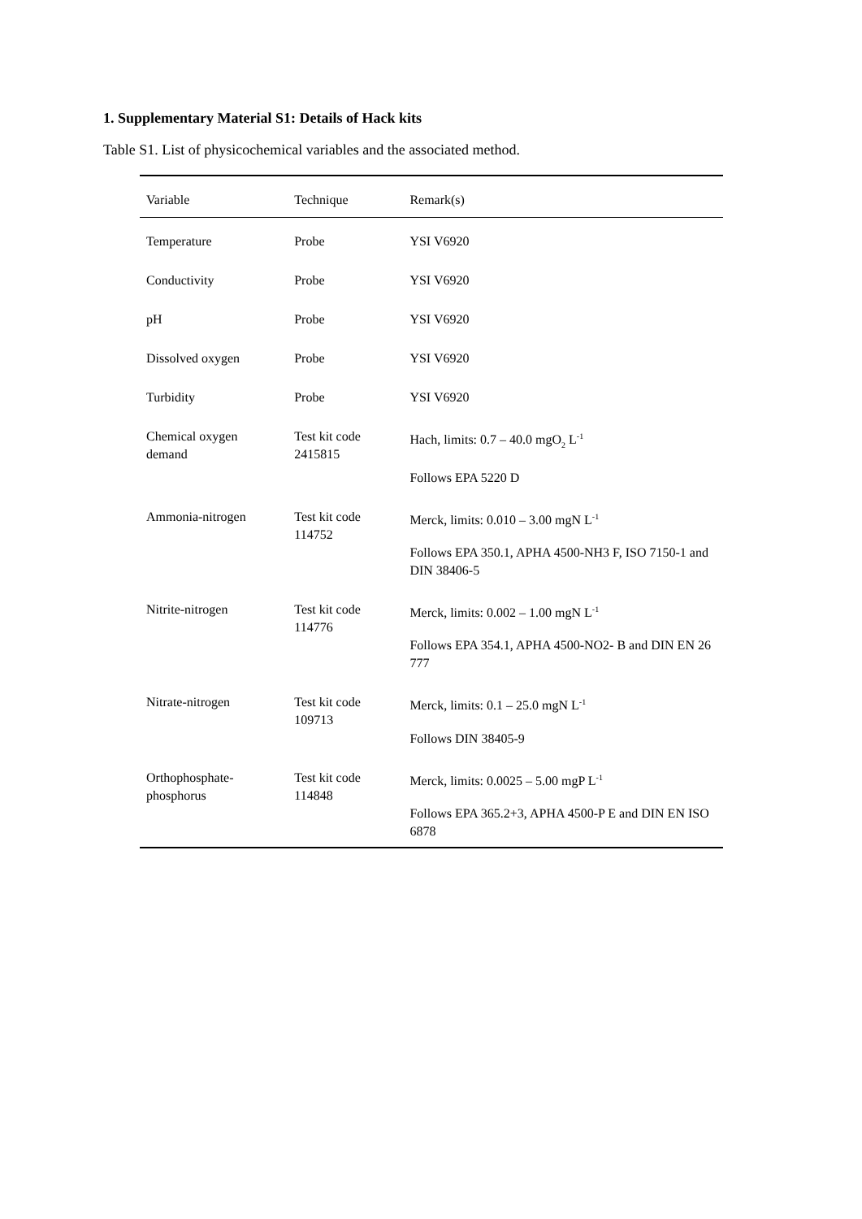1. Supplementary Material S1: Details of Hack kits
Table S1. List of physicochemical variables and the associated method.
| Variable | Technique | Remark(s) |
| --- | --- | --- |
| Temperature | Probe | YSI V6920 |
| Conductivity | Probe | YSI V6920 |
| pH | Probe | YSI V6920 |
| Dissolved oxygen | Probe | YSI V6920 |
| Turbidity | Probe | YSI V6920 |
| Chemical oxygen demand | Test kit code 2415815 | Hach, limits: 0.7 – 40.0 mgO<sub>2</sub> L<sup>-1</sup> Follows EPA 5220 D |
| Ammonia-nitrogen | Test kit code 114752 | Merck, limits: 0.010 – 3.00 mgN L<sup>-1</sup> Follows EPA 350.1, APHA 4500-NH3 F, ISO 7150-1 and DIN 38406-5 |
| Nitrite-nitrogen | Test kit code 114776 | Merck, limits: 0.002 – 1.00 mgN L<sup>-1</sup> Follows EPA 354.1, APHA 4500-NO2- B and DIN EN 26 777 |
| Nitrate-nitrogen | Test kit code 109713 | Merck, limits: 0.1 – 25.0 mgN L<sup>-1</sup> Follows DIN 38405-9 |
| Orthophosphate-phosphorus | Test kit code 114848 | Merck, limits: 0.0025 – 5.00 mgP L<sup>-1</sup> Follows EPA 365.2+3, APHA 4500-P E and DIN EN ISO 6878 |